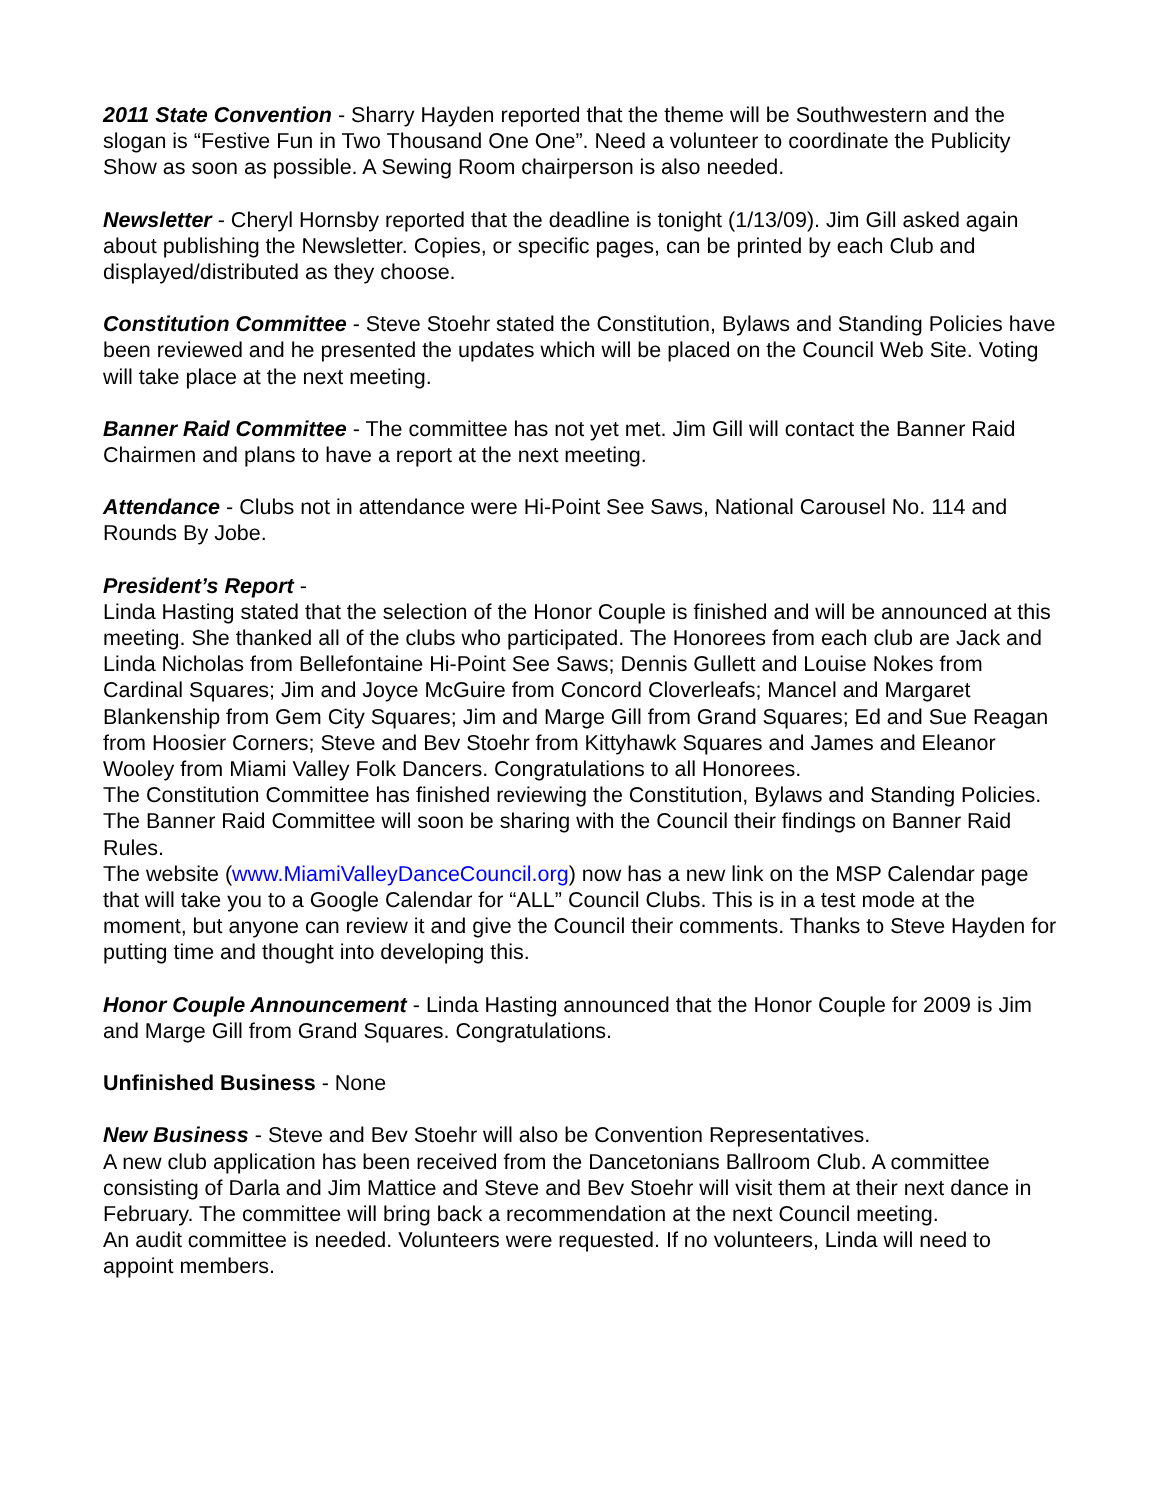2011 State Convention - Sharry Hayden reported that the theme will be Southwestern and the slogan is “Festive Fun in Two Thousand One One”. Need a volunteer to coordinate the Publicity Show as soon as possible. A Sewing Room chairperson is also needed.
Newsletter - Cheryl Hornsby reported that the deadline is tonight (1/13/09). Jim Gill asked again about publishing the Newsletter. Copies, or specific pages, can be printed by each Club and displayed/distributed as they choose.
Constitution Committee - Steve Stoehr stated the Constitution, Bylaws and Standing Policies have been reviewed and he presented the updates which will be placed on the Council Web Site. Voting will take place at the next meeting.
Banner Raid Committee - The committee has not yet met. Jim Gill will contact the Banner Raid Chairmen and plans to have a report at the next meeting.
Attendance - Clubs not in attendance were Hi-Point See Saws, National Carousel No. 114 and Rounds By Jobe.
President’s Report -
Linda Hasting stated that the selection of the Honor Couple is finished and will be announced at this meeting. She thanked all of the clubs who participated. The Honorees from each club are Jack and Linda Nicholas from Bellefontaine Hi-Point See Saws; Dennis Gullett and Louise Nokes from Cardinal Squares; Jim and Joyce McGuire from Concord Cloverleafs; Mancel and Margaret Blankenship from Gem City Squares; Jim and Marge Gill from Grand Squares; Ed and Sue Reagan from Hoosier Corners; Steve and Bev Stoehr from Kittyhawk Squares and James and Eleanor Wooley from Miami Valley Folk Dancers. Congratulations to all Honorees.
The Constitution Committee has finished reviewing the Constitution, Bylaws and Standing Policies.
The Banner Raid Committee will soon be sharing with the Council their findings on Banner Raid Rules.
The website (www.MiamiValleyDanceCouncil.org) now has a new link on the MSP Calendar page that will take you to a Google Calendar for “ALL” Council Clubs. This is in a test mode at the moment, but anyone can review it and give the Council their comments. Thanks to Steve Hayden for putting time and thought into developing this.
Honor Couple Announcement - Linda Hasting announced that the Honor Couple for 2009 is Jim and Marge Gill from Grand Squares. Congratulations.
Unfinished Business - None
New Business - Steve and Bev Stoehr will also be Convention Representatives.
A new club application has been received from the Dancetonians Ballroom Club. A committee consisting of Darla and Jim Mattice and Steve and Bev Stoehr will visit them at their next dance in February. The committee will bring back a recommendation at the next Council meeting.
An audit committee is needed. Volunteers were requested. If no volunteers, Linda will need to appoint members.